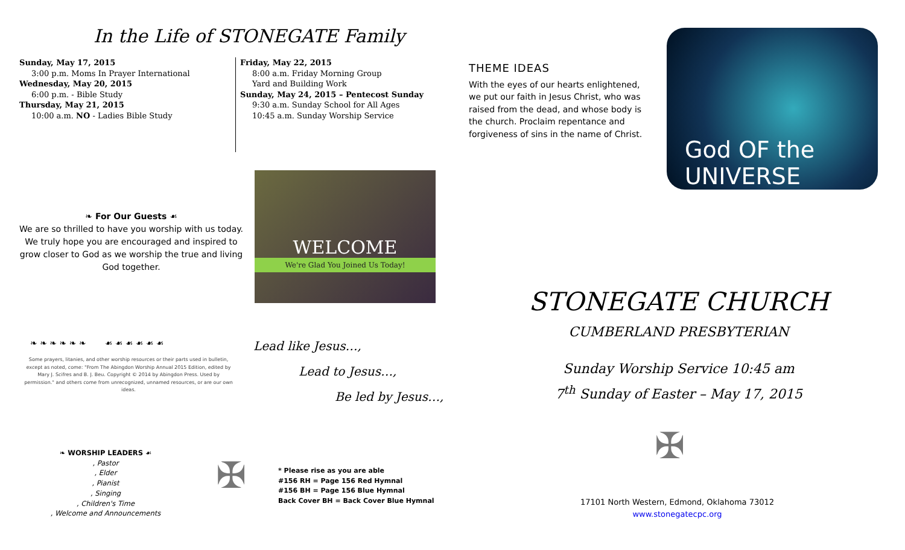In the Life of STONEGATE Family
Sunday, May 17, 2015
3:00 p.m. Moms In Prayer International
Wednesday, May 20, 2015
6:00 p.m. - Bible Study
Thursday, May 21, 2015
10:00 a.m. NO - Ladies Bible Study
Friday, May 22, 2015
8:00 a.m. Friday Morning Group
Yard and Building Work
Sunday, May 24, 2015 – Pentecost Sunday
9:30 a.m. Sunday School for All Ages
10:45 a.m. Sunday Worship Service
❧ For Our Guests ☙
We are so thrilled to have you worship with us today. We truly hope you are encouraged and inspired to grow closer to God as we worship the true and living God together.
WELCOME
We're Glad You Joined Us Today!
❧ ❧ ❧ ❧ ❧ ❧ ☙ ☙ ☙ ☙ ☙ ☙
Some prayers, litanies, and other worship resources or their parts used in bulletin, except as noted, come: "From The Abingdon Worship Annual 2015 Edition, edited by Mary J. Scifres and B. J. Beu. Copyright © 2014 by Abingdon Press. Used by permission." and others come from unrecognized, unnamed resources, or are our own ideas.
Lead like Jesus…,
Lead to Jesus…,
Be led by Jesus…,
❧ WORSHIP LEADERS ☙, Pastor, Elder, Pianist, Singing, Children's Time, Welcome and Announcements
✠
* Please rise as you are able
#156 RH = Page 156 Red Hymnal
#156 BH = Page 156 Blue Hymnal
Back Cover BH = Back Cover Blue Hymnal
THEME IDEAS
With the eyes of our hearts enlightened, we put our faith in Jesus Christ, who was raised from the dead, and whose body is the church. Proclaim repentance and forgiveness of sins in the name of Christ.
God OF the UNIVERSE
STONEGATE CHURCH
CUMBERLAND PRESBYTERIAN
Sunday Worship Service 10:45 am
7<sup>th</sup> Sunday of Easter – May 17, 2015
✠
17101 North Western, Edmond, Oklahoma 73012
www.stonegatecpc.org